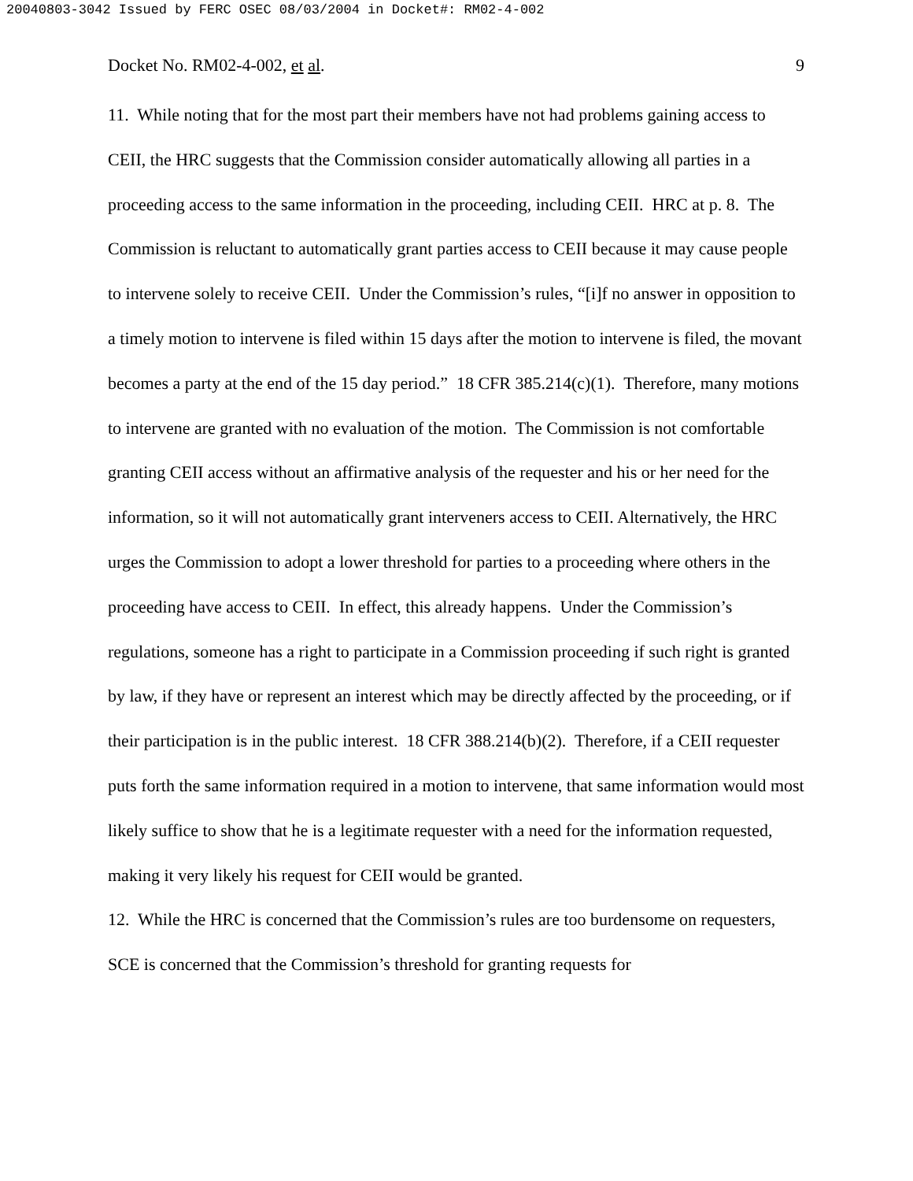20040803-3042 Issued by FERC OSEC 08/03/2004 in Docket#: RM02-4-002
Docket No. RM02-4-002, et al. 9
11. While noting that for the most part their members have not had problems gaining access to CEII, the HRC suggests that the Commission consider automatically allowing all parties in a proceeding access to the same information in the proceeding, including CEII. HRC at p. 8. The Commission is reluctant to automatically grant parties access to CEII because it may cause people to intervene solely to receive CEII. Under the Commission’s rules, “[i]f no answer in opposition to a timely motion to intervene is filed within 15 days after the motion to intervene is filed, the movant becomes a party at the end of the 15 day period.” 18 CFR 385.214(c)(1). Therefore, many motions to intervene are granted with no evaluation of the motion. The Commission is not comfortable granting CEII access without an affirmative analysis of the requester and his or her need for the information, so it will not automatically grant interveners access to CEII. Alternatively, the HRC urges the Commission to adopt a lower threshold for parties to a proceeding where others in the proceeding have access to CEII. In effect, this already happens. Under the Commission’s regulations, someone has a right to participate in a Commission proceeding if such right is granted by law, if they have or represent an interest which may be directly affected by the proceeding, or if their participation is in the public interest. 18 CFR 388.214(b)(2). Therefore, if a CEII requester puts forth the same information required in a motion to intervene, that same information would most likely suffice to show that he is a legitimate requester with a need for the information requested, making it very likely his request for CEII would be granted.
12. While the HRC is concerned that the Commission’s rules are too burdensome on requesters, SCE is concerned that the Commission’s threshold for granting requests for